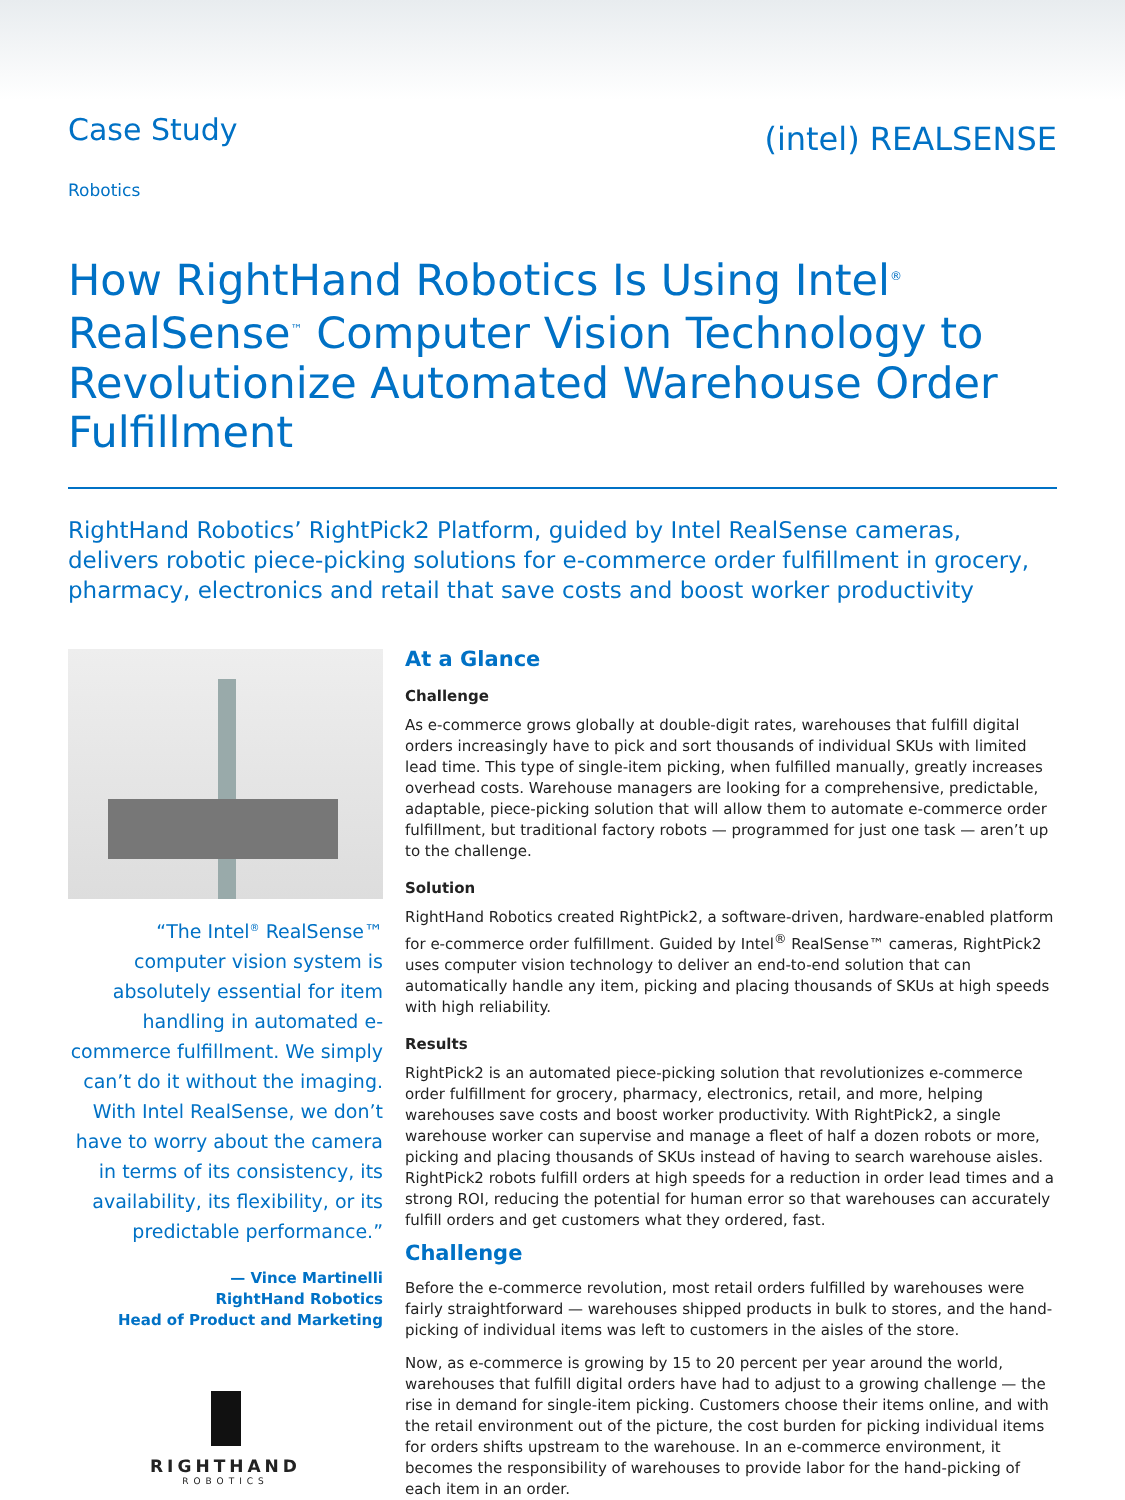Case Study
(intel) REALSENSE
Robotics
How RightHand Robotics Is Using Intel<sup>®</sup> RealSense<sup>™</sup> Computer Vision Technology to Revolutionize Automated Warehouse Order Fulfillment
RightHand Robotics’ RightPick2 Platform, guided by Intel RealSense cameras, delivers robotic piece-picking solutions for e-commerce order fulfillment in grocery, pharmacy, electronics and retail that save costs and boost worker productivity
“The Intel<sup>®</sup> RealSense™ computer vision system is absolutely essential for item handling in automated e-commerce fulfillment. We simply can’t do it without the imaging. With Intel RealSense, we don’t have to worry about the camera in terms of its consistency, its availability, its flexibility, or its predictable performance.”
— Vince Martinelli
RightHand Robotics
Head of Product and Marketing
RIGHTHAND
ROBOTICS
At a Glance
Challenge
As e-commerce grows globally at double-digit rates, warehouses that fulfill digital orders increasingly have to pick and sort thousands of individual SKUs with limited lead time. This type of single-item picking, when fulfilled manually, greatly increases overhead costs. Warehouse managers are looking for a comprehensive, predictable, adaptable, piece-picking solution that will allow them to automate e-commerce order fulfillment, but traditional factory robots — programmed for just one task — aren’t up to the challenge.
Solution
RightHand Robotics created RightPick2, a software-driven, hardware-enabled platform for e-commerce order fulfillment. Guided by Intel<sup>®</sup> RealSense™ cameras, RightPick2 uses computer vision technology to deliver an end-to-end solution that can automatically handle any item, picking and placing thousands of SKUs at high speeds with high reliability.
Results
RightPick2 is an automated piece-picking solution that revolutionizes e-commerce order fulfillment for grocery, pharmacy, electronics, retail, and more, helping warehouses save costs and boost worker productivity. With RightPick2, a single warehouse worker can supervise and manage a fleet of half a dozen robots or more, picking and placing thousands of SKUs instead of having to search warehouse aisles. RightPick2 robots fulfill orders at high speeds for a reduction in order lead times and a strong ROI, reducing the potential for human error so that warehouses can accurately fulfill orders and get customers what they ordered, fast.
Challenge
Before the e-commerce revolution, most retail orders fulfilled by warehouses were fairly straightforward — warehouses shipped products in bulk to stores, and the hand-picking of individual items was left to customers in the aisles of the store.
Now, as e-commerce is growing by 15 to 20 percent per year around the world, warehouses that fulfill digital orders have had to adjust to a growing challenge — the rise in demand for single-item picking. Customers choose their items online, and with the retail environment out of the picture, the cost burden for picking individual items for orders shifts upstream to the warehouse. In an e-commerce environment, it becomes the responsibility of warehouses to provide labor for the hand-picking of each item in an order.